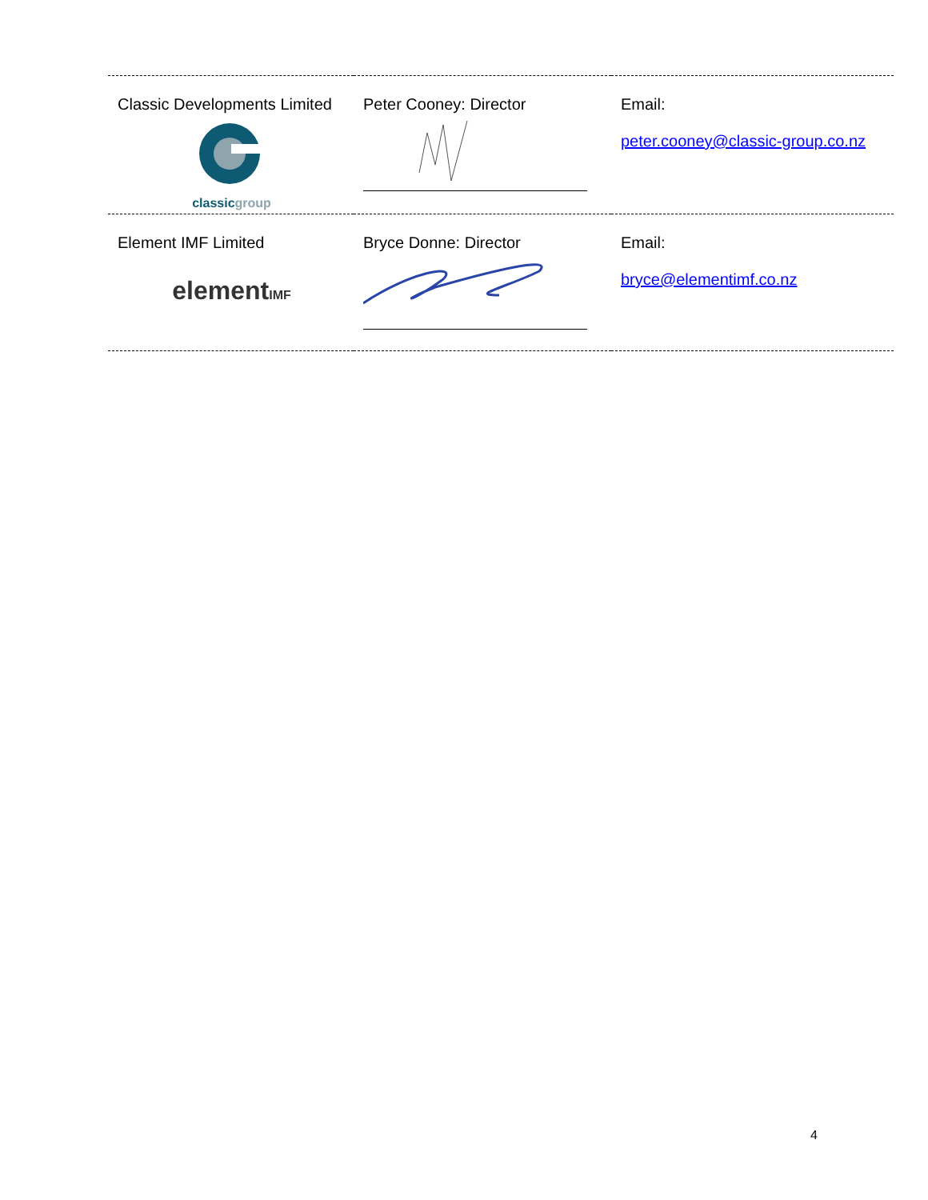| Classic Developments Limited classic group | Peter Cooney: Director | Email: peter.cooney@classic-group.co.nz |
| Element IMF Limited element IMF | Bryce Donne: Director | Email: bryce@elementimf.co.nz |
4